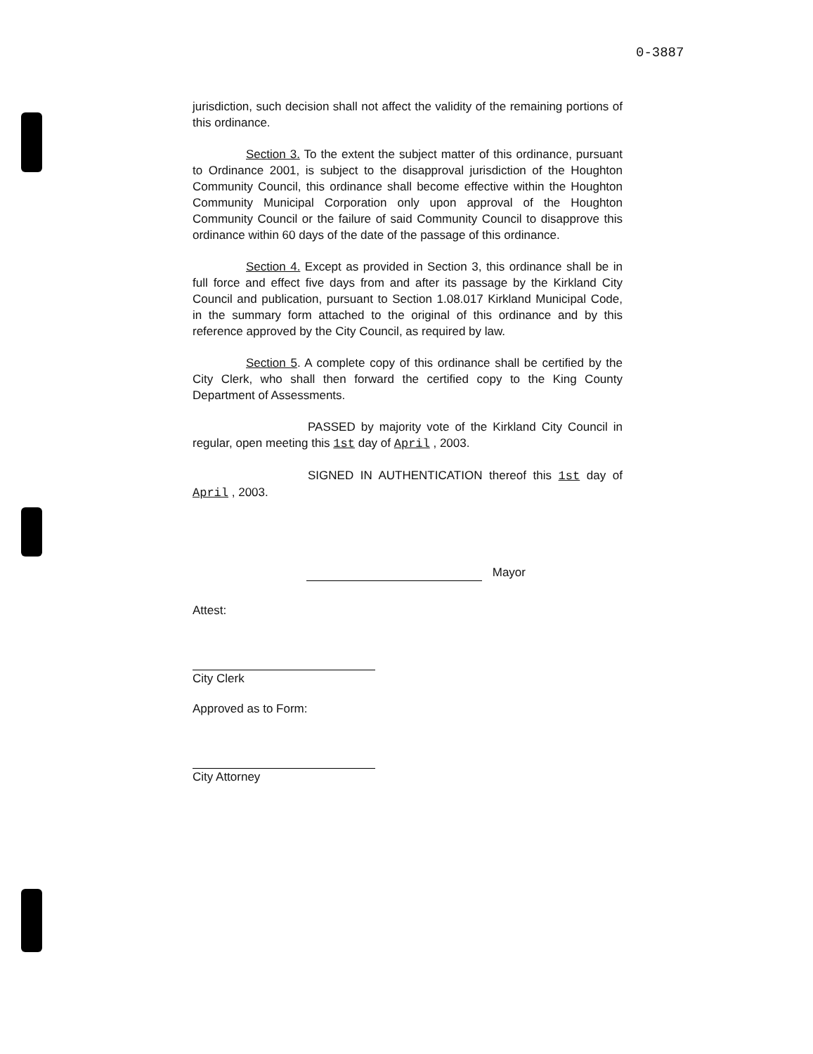0-3887
jurisdiction, such decision shall not affect the validity of the remaining portions of this ordinance.
Section 3. To the extent the subject matter of this ordinance, pursuant to Ordinance 2001, is subject to the disapproval jurisdiction of the Houghton Community Council, this ordinance shall become effective within the Houghton Community Municipal Corporation only upon approval of the Houghton Community Council or the failure of said Community Council to disapprove this ordinance within 60 days of the date of the passage of this ordinance.
Section 4. Except as provided in Section 3, this ordinance shall be in full force and effect five days from and after its passage by the Kirkland City Council and publication, pursuant to Section 1.08.017 Kirkland Municipal Code, in the summary form attached to the original of this ordinance and by this reference approved by the City Council, as required by law.
Section 5. A complete copy of this ordinance shall be certified by the City Clerk, who shall then forward the certified copy to the King County Department of Assessments.
PASSED by majority vote of the Kirkland City Council in regular, open meeting this 1st day of April , 2003.
SIGNED IN AUTHENTICATION thereof this 1st day of April , 2003.
Mayor
Attest:
City Clerk
Approved as to Form:
City Attorney